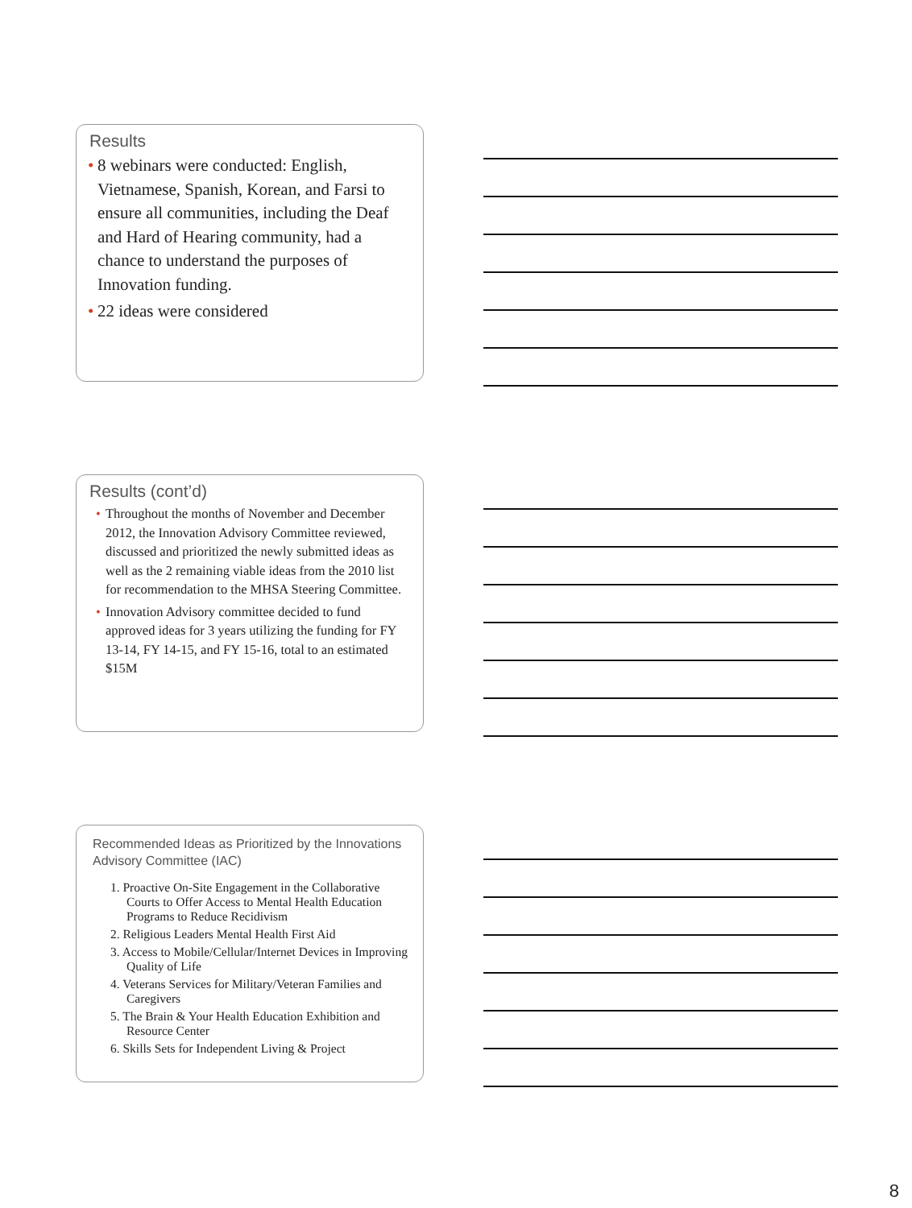Results
• 8 webinars were conducted: English, Vietnamese, Spanish, Korean, and Farsi to ensure all communities, including the Deaf and Hard of Hearing community, had a chance to understand the purposes of Innovation funding.
• 22 ideas were considered
Results (cont’d)
• Throughout the months of November and December 2012, the Innovation Advisory Committee reviewed, discussed and prioritized the newly submitted ideas as well as the 2 remaining viable ideas from the 2010 list for recommendation to the MHSA Steering Committee.
• Innovation Advisory committee decided to fund approved ideas for 3 years utilizing the funding for FY 13-14, FY 14-15, and FY 15-16, total to an estimated $15M
Recommended Ideas as Prioritized by the Innovations Advisory Committee (IAC)
1. Proactive On-Site Engagement in the Collaborative Courts to Offer Access to Mental Health Education Programs to Reduce Recidivism
2. Religious Leaders Mental Health First Aid
3. Access to Mobile/Cellular/Internet Devices in Improving Quality of Life
4. Veterans Services for Military/Veteran Families and Caregivers
5. The Brain & Your Health Education Exhibition and Resource Center
6. Skills Sets for Independent Living & Project
8